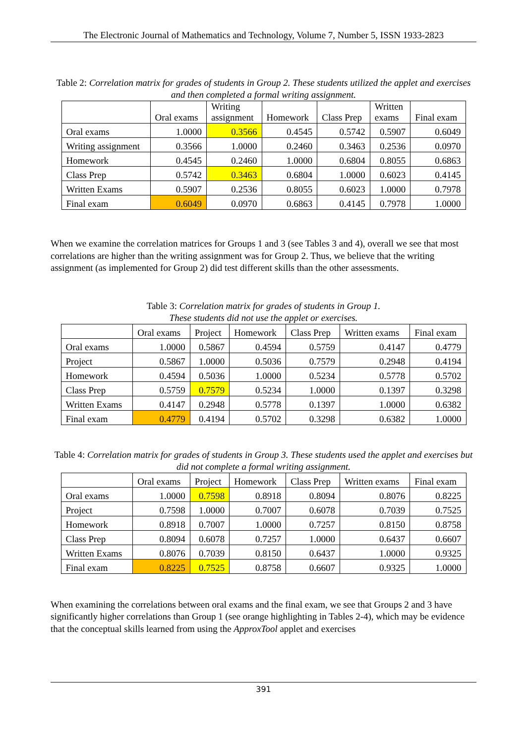The Electronic Journal of Mathematics and Technology, Volume 7, Number 5, ISSN 1933-2823
Table 2: Correlation matrix for grades of students in Group 2. These students utilized the applet and exercises and then completed a formal writing assignment.
| | Oral exams | Writing assignment | Homework | Class Prep | Written exams | Final exam |
| --- | --- | --- | --- | --- | --- | --- |
| Oral exams | 1.0000 | 0.3566 | 0.4545 | 0.5742 | 0.5907 | 0.6049 |
| Writing assignment | 0.3566 | 1.0000 | 0.2460 | 0.3463 | 0.2536 | 0.0970 |
| Homework | 0.4545 | 0.2460 | 1.0000 | 0.6804 | 0.8055 | 0.6863 |
| Class Prep | 0.5742 | 0.3463 | 0.6804 | 1.0000 | 0.6023 | 0.4145 |
| Written Exams | 0.5907 | 0.2536 | 0.8055 | 0.6023 | 1.0000 | 0.7978 |
| Final exam | 0.6049 | 0.0970 | 0.6863 | 0.4145 | 0.7978 | 1.0000 |
When we examine the correlation matrices for Groups 1 and 3 (see Tables 3 and 4), overall we see that most correlations are higher than the writing assignment was for Group 2. Thus, we believe that the writing assignment (as implemented for Group 2) did test different skills than the other assessments.
Table 3: Correlation matrix for grades of students in Group 1.
These students did not use the applet or exercises.
| | Oral exams | Project | Homework | Class Prep | Written exams | Final exam |
| --- | --- | --- | --- | --- | --- | --- |
| Oral exams | 1.0000 | 0.5867 | 0.4594 | 0.5759 | 0.4147 | 0.4779 |
| Project | 0.5867 | 1.0000 | 0.5036 | 0.7579 | 0.2948 | 0.4194 |
| Homework | 0.4594 | 0.5036 | 1.0000 | 0.5234 | 0.5778 | 0.5702 |
| Class Prep | 0.5759 | 0.7579 | 0.5234 | 1.0000 | 0.1397 | 0.3298 |
| Written Exams | 0.4147 | 0.2948 | 0.5778 | 0.1397 | 1.0000 | 0.6382 |
| Final exam | 0.4779 | 0.4194 | 0.5702 | 0.3298 | 0.6382 | 1.0000 |
Table 4: Correlation matrix for grades of students in Group 3. These students used the applet and exercises but did not complete a formal writing assignment.
| | Oral exams | Project | Homework | Class Prep | Written exams | Final exam |
| --- | --- | --- | --- | --- | --- | --- |
| Oral exams | 1.0000 | 0.7598 | 0.8918 | 0.8094 | 0.8076 | 0.8225 |
| Project | 0.7598 | 1.0000 | 0.7007 | 0.6078 | 0.7039 | 0.7525 |
| Homework | 0.8918 | 0.7007 | 1.0000 | 0.7257 | 0.8150 | 0.8758 |
| Class Prep | 0.8094 | 0.6078 | 0.7257 | 1.0000 | 0.6437 | 0.6607 |
| Written Exams | 0.8076 | 0.7039 | 0.8150 | 0.6437 | 1.0000 | 0.9325 |
| Final exam | 0.8225 | 0.7525 | 0.8758 | 0.6607 | 0.9325 | 1.0000 |
When examining the correlations between oral exams and the final exam, we see that Groups 2 and 3 have significantly higher correlations than Group 1 (see orange highlighting in Tables 2-4), which may be evidence that the conceptual skills learned from using the ApproxTool applet and exercises
391